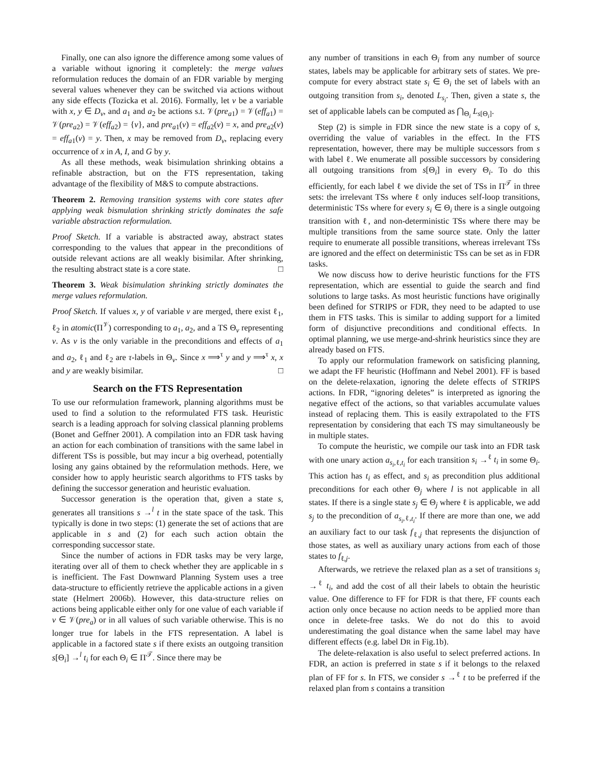Finally, one can also ignore the difference among some values of a variable without ignoring it completely: the merge values reformulation reduces the domain of an FDR variable by merging several values whenever they can be switched via actions without any side effects (Tozicka et al. 2016). Formally, let v be a variable with x, y ∈ D<sub>v</sub>, and a<sub>1</sub> and a<sub>2</sub> be actions s.t. 𝒱(pre<sub>a1</sub>) = 𝒱(eff<sub>a1</sub>) = 𝒱(pre<sub>a2</sub>) = 𝒱(eff<sub>a2</sub>) = {v}, and pre<sub>a1</sub>(v) = eff<sub>a2</sub>(v) = x, and pre<sub>a2</sub>(v) = eff<sub>a1</sub>(v) = y. Then, x may be removed from D<sub>v</sub>, replacing every occurrence of x in A, I, and G by y.
As all these methods, weak bisimulation shrinking obtains a refinable abstraction, but on the FTS representation, taking advantage of the flexibility of M&S to compute abstractions.
Theorem 2. Removing transition systems with core states after applying weak bismulation shrinking strictly dominates the safe variable abstraction reformulation.
Proof Sketch. If a variable is abstracted away, abstract states corresponding to the values that appear in the preconditions of outside relevant actions are all weakly bisimilar. After shrinking, the resulting abstract state is a core state. □
Theorem 3. Weak bisimulation shrinking strictly dominates the merge values reformulation.
Proof Sketch. If values x, y of variable v are merged, there exist ℓ<sub>1</sub>, ℓ<sub>2</sub> in atomic(Π<sup>𝒱</sup>) corresponding to a<sub>1</sub>, a<sub>2</sub>, and a TS Θ<sub>v</sub> representing v. As v is the only variable in the preconditions and effects of a<sub>1</sub> and a<sub>2</sub>, ℓ<sub>1</sub> and ℓ<sub>2</sub> are τ-labels in Θ<sub>v</sub>. Since x ⟹<sup>τ</sup> y and y ⟹<sup>τ</sup> x, x and y are weakly bisimilar. □
Search on the FTS Representation
To use our reformulation framework, planning algorithms must be used to find a solution to the reformulated FTS task. Heuristic search is a leading approach for solving classical planning problems (Bonet and Geffner 2001). A compilation into an FDR task having an action for each combination of transitions with the same label in different TSs is possible, but may incur a big overhead, potentially losing any gains obtained by the reformulation methods. Here, we consider how to apply heuristic search algorithms to FTS tasks by defining the successor generation and heuristic evaluation.
Successor generation is the operation that, given a state s, generates all transitions s →<sup>l</sup> t in the state space of the task. This typically is done in two steps: (1) generate the set of actions that are applicable in s and (2) for each such action obtain the corresponding successor state.
Since the number of actions in FDR tasks may be very large, iterating over all of them to check whether they are applicable in s is inefficient. The Fast Downward Planning System uses a tree data-structure to efficiently retrieve the applicable actions in a given state (Helmert 2006b). However, this data-structure relies on actions being applicable either only for one value of each variable if v ∈ 𝒱(pre<sub>a</sub>) or in all values of such variable otherwise. This is no longer true for labels in the FTS representation. A label is applicable in a factored state s if there exists an outgoing transition s[Θ<sub>i</sub>] →<sup>l</sup> t<sub>i</sub> for each Θ<sub>i</sub> ∈ Π<sup>𝒯</sup>. Since there may be
any number of transitions in each Θ<sub>i</sub> from any number of source states, labels may be applicable for arbitrary sets of states. We pre-compute for every abstract state s<sub>i</sub> ∈ Θ<sub>i</sub> the set of labels with an outgoing transition from s<sub>i</sub>, denoted L<sub>s<sub>i</sub></sub>. Then, given a state s, the set of applicable labels can be computed as ⋂<sub>Θ<sub>i</sub></sub> L<sub>s[Θ<sub>i</sub>]</sub>.
Step (2) is simple in FDR since the new state is a copy of s, overriding the value of variables in the effect. In the FTS representation, however, there may be multiple successors from s with label ℓ. We enumerate all possible successors by considering all outgoing transitions from s[Θ<sub>i</sub>] in every Θ<sub>i</sub>. To do this efficiently, for each label ℓ we divide the set of TSs in Π<sup>𝒯</sup> in three sets: the irrelevant TSs where ℓ only induces self-loop transitions, deterministic TSs where for every s<sub>i</sub> ∈ Θ<sub>i</sub> there is a single outgoing transition with ℓ, and non-deterministic TSs where there may be multiple transitions from the same source state. Only the latter require to enumerate all possible transitions, whereas irrelevant TSs are ignored and the effect on deterministic TSs can be set as in FDR tasks.
We now discuss how to derive heuristic functions for the FTS representation, which are essential to guide the search and find solutions to large tasks. As most heuristic functions have originally been defined for STRIPS or FDR, they need to be adapted to use them in FTS tasks. This is similar to adding support for a limited form of disjunctive preconditions and conditional effects. In optimal planning, we use merge-and-shrink heuristics since they are already based on FTS.
To apply our reformulation framework on satisficing planning, we adapt the FF heuristic (Hoffmann and Nebel 2001). FF is based on the delete-relaxation, ignoring the delete effects of STRIPS actions. In FDR, “ignoring deletes” is interpreted as ignoring the negative effect of the actions, so that variables accumulate values instead of replacing them. This is easily extrapolated to the FTS representation by considering that each TS may simultaneously be in multiple states.
To compute the heuristic, we compile our task into an FDR task with one unary action a<sub>s<sub>i</sub>,ℓ,t<sub>i</sub></sub> for each transition s<sub>i</sub> →<sup>ℓ</sup> t<sub>i</sub> in some Θ<sub>i</sub>. This action has t<sub>i</sub> as effect, and s<sub>i</sub> as precondition plus additional preconditions for each other Θ<sub>j</sub> where l is not applicable in all states. If there is a single state s<sub>j</sub> ∈ Θ<sub>j</sub> where ℓ is applicable, we add s<sub>j</sub> to the precondition of a<sub>s<sub>i</sub>,ℓ,t<sub>i</sub></sub>. If there are more than one, we add an auxiliary fact to our task f<sub>ℓ,j</sub> that represents the disjunction of those states, as well as auxiliary unary actions from each of those states to f<sub>ℓ,j</sub>.
Afterwards, we retrieve the relaxed plan as a set of transitions s<sub>i</sub> →<sup>ℓ</sup> t<sub>i</sub>, and add the cost of all their labels to obtain the heuristic value. One difference to FF for FDR is that there, FF counts each action only once because no action needs to be applied more than once in delete-free tasks. We do not do this to avoid underestimating the goal distance when the same label may have different effects (e.g. label DR in Fig.1b).
The delete-relaxation is also useful to select preferred actions. In FDR, an action is preferred in state s if it belongs to the relaxed plan of FF for s. In FTS, we consider s →<sup>ℓ</sup> t to be preferred if the relaxed plan from s contains a transition